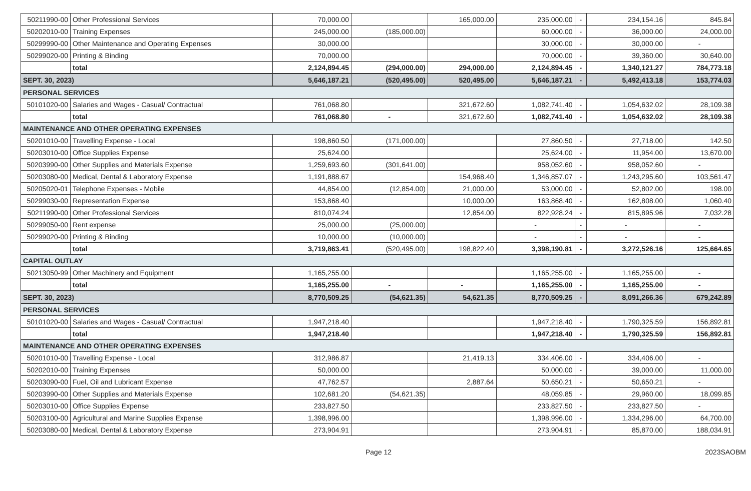| 50211990-00 | Other Professional Services | 70,000.00 | | 165,000.00 | 235,000.00 | - | 234,154.16 | 845.84 |
| 50202010-00 | Training Expenses | 245,000.00 | (185,000.00) | | 60,000.00 | - | 36,000.00 | 24,000.00 |
| 50299990-00 | Other Maintenance and Operating Expenses | 30,000.00 | | | 30,000.00 | - | 30,000.00 | - |
| 50299020-00 | Printing & Binding | 70,000.00 | | | 70,000.00 | - | 39,360.00 | 30,640.00 |
| | total | 2,124,894.45 | (294,000.00) | 294,000.00 | 2,124,894.45 | - | 1,340,121.27 | 784,773.18 |
| SEPT. 30, 2023) | | 5,646,187.21 | (520,495.00) | 520,495.00 | 5,646,187.21 | - | 5,492,413.18 | 153,774.03 |
| PERSONAL SERVICES | | | | | | | | |
| 50101020-00 | Salaries and Wages - Casual/ Contractual | 761,068.80 | | 321,672.60 | 1,082,741.40 | - | 1,054,632.02 | 28,109.38 |
| | total | 761,068.80 | - | 321,672.60 | 1,082,741.40 | - | 1,054,632.02 | 28,109.38 |
| MAINTENANCE AND OTHER OPERATING EXPENSES | | | | | | | | |
| 50201010-00 | Travelling Expense - Local | 198,860.50 | (171,000.00) | | 27,860.50 | - | 27,718.00 | 142.50 |
| 50203010-00 | Office Supplies Expense | 25,624.00 | | | 25,624.00 | - | 11,954.00 | 13,670.00 |
| 50203990-00 | Other Supplies and Materials Expense | 1,259,693.60 | (301,641.00) | | 958,052.60 | - | 958,052.60 | - |
| 50203080-00 | Medical, Dental & Laboratory Expense | 1,191,888.67 | | 154,968.40 | 1,346,857.07 | - | 1,243,295.60 | 103,561.47 |
| 50205020-01 | Telephone Expenses - Mobile | 44,854.00 | (12,854.00) | 21,000.00 | 53,000.00 | - | 52,802.00 | 198.00 |
| 50299030-00 | Representation Expense | 153,868.40 | | 10,000.00 | 163,868.40 | - | 162,808.00 | 1,060.40 |
| 50211990-00 | Other Professional Services | 810,074.24 | | 12,854.00 | 822,928.24 | - | 815,895.96 | 7,032.28 |
| 50299050-00 | Rent expense | 25,000.00 | (25,000.00) | | - | - | - | - |
| 50299020-00 | Printing & Binding | 10,000.00 | (10,000.00) | | - | - | - | - |
| | total | 3,719,863.41 | (520,495.00) | 198,822.40 | 3,398,190.81 | - | 3,272,526.16 | 125,664.65 |
| CAPITAL OUTLAY | | | | | | | | |
| 50213050-99 | Other Machinery and Equipment | 1,165,255.00 | | | 1,165,255.00 | - | 1,165,255.00 | - |
| | total | 1,165,255.00 | - | - | 1,165,255.00 | - | 1,165,255.00 | - |
| SEPT. 30, 2023) | | 8,770,509.25 | (54,621.35) | 54,621.35 | 8,770,509.25 | - | 8,091,266.36 | 679,242.89 |
| PERSONAL SERVICES | | | | | | | | |
| 50101020-00 | Salaries and Wages - Casual/ Contractual | 1,947,218.40 | | | 1,947,218.40 | - | 1,790,325.59 | 156,892.81 |
| | total | 1,947,218.40 | | | 1,947,218.40 | - | 1,790,325.59 | 156,892.81 |
| MAINTENANCE AND OTHER OPERATING EXPENSES | | | | | | | | |
| 50201010-00 | Travelling Expense - Local | 312,986.87 | | 21,419.13 | 334,406.00 | - | 334,406.00 | - |
| 50202010-00 | Training Expenses | 50,000.00 | | | 50,000.00 | - | 39,000.00 | 11,000.00 |
| 50203090-00 | Fuel, Oil and Lubricant Expense | 47,762.57 | | 2,887.64 | 50,650.21 | - | 50,650.21 | - |
| 50203990-00 | Other Supplies and Materials Expense | 102,681.20 | (54,621.35) | | 48,059.85 | - | 29,960.00 | 18,099.85 |
| 50203010-00 | Office Supplies Expense | 233,827.50 | | | 233,827.50 | - | 233,827.50 | - |
| 50203100-00 | Agricultural and Marine Supplies Expense | 1,398,996.00 | | | 1,398,996.00 | - | 1,334,296.00 | 64,700.00 |
| 50203080-00 | Medical, Dental & Laboratory Expense | 273,904.91 | | | 273,904.91 | - | 85,870.00 | 188,034.91 |
Page 12 2023SAOBM